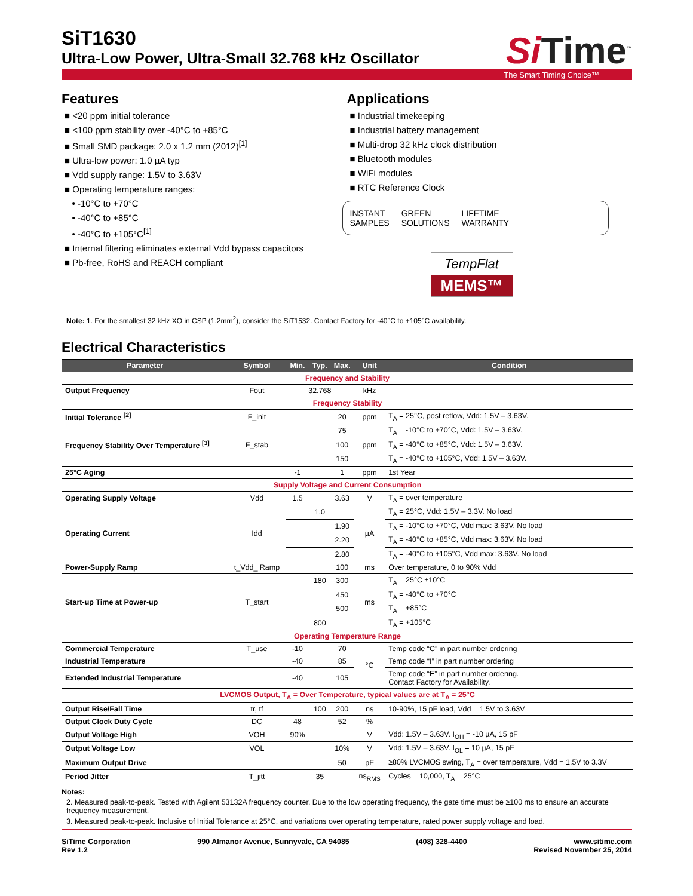SiT1630
Ultra-Low Power, Ultra-Small 32.768 kHz Oscillator
Si Time<sup>™</sup>
The Smart Timing Choice™
Features
■ <20 ppm initial tolerance
■ <100 ppm stability over -40°C to +85°C
■ Small SMD package: 2.0 x 1.2 mm (2012)<sup>[1]</sup>
■ Ultra-low power: 1.0 µA typ
■ Vdd supply range: 1.5V to 3.63V
■ Operating temperature ranges:
• -10°C to +70°C
• -40°C to +85°C
• -40°C to +105°C<sup>[1]</sup>
■ Internal filtering eliminates external Vdd bypass capacitors
■ Pb-free, RoHS and REACH compliant
Applications
■ Industrial timekeeping
■ Industrial battery management
■ Multi-drop 32 kHz clock distribution
■ Bluetooth modules
■ WiFi modules
■ RTC Reference Clock
INSTANT
SAMPLES
GREEN
SOLUTIONS
LIFETIME
WARRANTY
TempFlat
MEMS™
Note: 1. For the smallest 32 kHz XO in CSP (1.2mm<sup>2</sup>), consider the SiT1532. Contact Factory for -40°C to +105°C availability.
Electrical Characteristics
| Parameter | Symbol | Min. | Typ. | Max. | Unit | Condition |
| --- | --- | --- | --- | --- | --- | --- |
| Frequency and Stability | | | | | | |
| Output Frequency | Fout | 32.768 | | | kHz | |
| Frequency Stability | | | | | | |
| Initial Tolerance <sup>[2]</sup> | F_init | | | 20 | ppm | T<sub>A</sub> = 25°C, post reflow, Vdd: 1.5V – 3.63V. |
| Frequency Stability Over Temperature <sup>[3]</sup> | F_stab | | | 75 | ppm | T<sub>A</sub> = -10°C to +70°C, Vdd: 1.5V – 3.63V. |
| | | | | 100 | | T<sub>A</sub> = -40°C to +85°C, Vdd: 1.5V – 3.63V. |
| | | | | 150 | | T<sub>A</sub> = -40°C to +105°C, Vdd: 1.5V – 3.63V. |
| 25°C Aging | | -1 | | 1 | ppm | 1st Year |
| Supply Voltage and Current Consumption | | | | | | |
| Operating Supply Voltage | Vdd | 1.5 | | 3.63 | V | T<sub>A</sub> = over temperature |
| Operating Current | Idd | | 1.0 | | µA | T<sub>A</sub> = 25°C, Vdd: 1.5V – 3.3V. No load |
| | | | | 1.90 | | T<sub>A</sub> = -10°C to +70°C, Vdd max: 3.63V. No load |
| | | | | 2.20 | | T<sub>A</sub> = -40°C to +85°C, Vdd max: 3.63V. No load |
| | | | | 2.80 | | T<sub>A</sub> = -40°C to +105°C, Vdd max: 3.63V. No load |
| Power-Supply Ramp | t_Vdd_ Ramp | | | 100 | ms | Over temperature, 0 to 90% Vdd |
| Start-up Time at Power-up | T_start | | 180 | 300 | ms | T<sub>A</sub> = 25°C ±10°C |
| | | | | 450 | | T<sub>A</sub> = -40°C to +70°C |
| | | | | 500 | | T<sub>A</sub> = +85°C |
| | | | 800 | | | T<sub>A</sub> = +105°C |
| Operating Temperature Range | | | | | | |
| Commercial Temperature | T_use | -10 | | 70 | °C | Temp code “C” in part number ordering |
| Industrial Temperature | | -40 | | 85 | | Temp code “I” in part number ordering |
| Extended Industrial Temperature | | -40 | | 105 | | Temp code “E” in part number ordering. Contact Factory for Availability. |
| LVCMOS Output, T<sub>A</sub> = Over Temperature, typical values are at T<sub>A</sub> = 25°C | | | | | | |
| Output Rise/Fall Time | tr, tf | | 100 | 200 | ns | 10-90%, 15 pF load, Vdd = 1.5V to 3.63V |
| Output Clock Duty Cycle | DC | 48 | | 52 | % | |
| Output Voltage High | VOH | 90% | | | V | Vdd: 1.5V – 3.63V. I<sub>OH</sub> = -10 µA, 15 pF |
| Output Voltage Low | VOL | | | 10% | V | Vdd: 1.5V – 3.63V. I<sub>OL</sub> = 10 µA, 15 pF |
| Maximum Output Drive | | | | 50 | pF | ≥80% LVCMOS swing, T<sub>A</sub> = over temperature, Vdd = 1.5V to 3.3V |
| Period Jitter | T_jitt | | 35 | | ns<sub>RMS</sub> | Cycles = 10,000, T<sub>A</sub> = 25°C |
Notes:
2. Measured peak-to-peak. Tested with Agilent 53132A frequency counter. Due to the low operating frequency, the gate time must be ≥100 ms to ensure an accurate frequency measurement.
3. Measured peak-to-peak. Inclusive of Initial Tolerance at 25°C, and variations over operating temperature, rated power supply voltage and load.
SiTime Corporation
Rev 1.2
990 Almanor Avenue, Sunnyvale, CA 94085
(408) 328-4400 www.sitime.com
Revised November 25, 2014